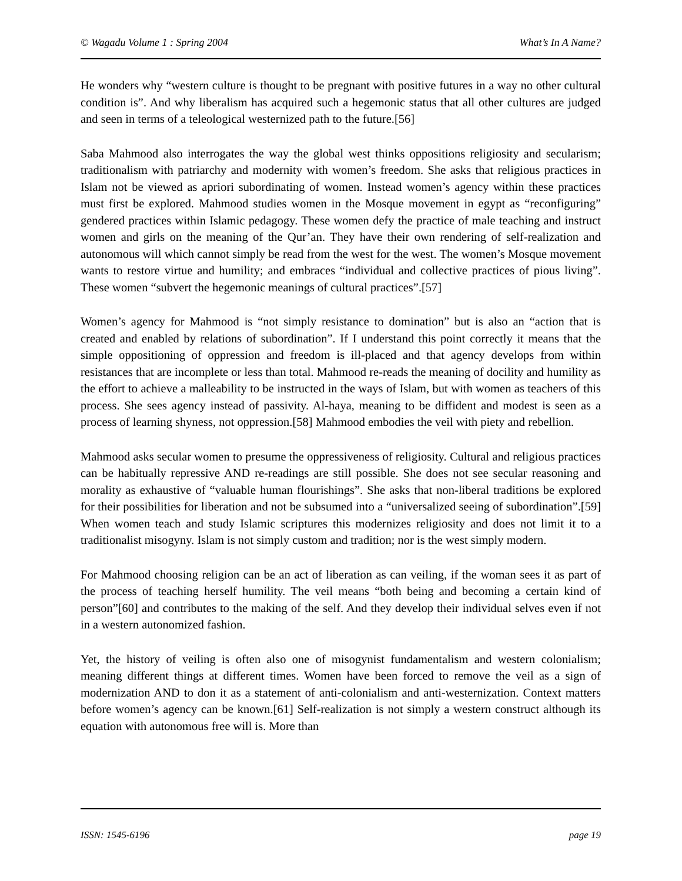© Wagadu Volume 1 : Spring 2004 What’s In A Name?
He wonders why “western culture is thought to be pregnant with positive futures in a way no other cultural condition is”. And why liberalism has acquired such a hegemonic status that all other cultures are judged and seen in terms of a teleological westernized path to the future.[56]
Saba Mahmood also interrogates the way the global west thinks oppositions religiosity and secularism; traditionalism with patriarchy and modernity with women’s freedom. She asks that religious practices in Islam not be viewed as apriori subordinating of women. Instead women’s agency within these practices must first be explored. Mahmood studies women in the Mosque movement in egypt as “reconfiguring” gendered practices within Islamic pedagogy. These women defy the practice of male teaching and instruct women and girls on the meaning of the Qur’an. They have their own rendering of self-realization and autonomous will which cannot simply be read from the west for the west. The women’s Mosque movement wants to restore virtue and humility; and embraces “individual and collective practices of pious living”. These women “subvert the hegemonic meanings of cultural practices”.[57]
Women’s agency for Mahmood is “not simply resistance to domination” but is also an “action that is created and enabled by relations of subordination”. If I understand this point correctly it means that the simple oppositioning of oppression and freedom is ill-placed and that agency develops from within resistances that are incomplete or less than total. Mahmood re-reads the meaning of docility and humility as the effort to achieve a malleability to be instructed in the ways of Islam, but with women as teachers of this process. She sees agency instead of passivity. Al-haya, meaning to be diffident and modest is seen as a process of learning shyness, not oppression.[58] Mahmood embodies the veil with piety and rebellion.
Mahmood asks secular women to presume the oppressiveness of religiosity. Cultural and religious practices can be habitually repressive AND re-readings are still possible. She does not see secular reasoning and morality as exhaustive of “valuable human flourishings”. She asks that non-liberal traditions be explored for their possibilities for liberation and not be subsumed into a “universalized seeing of subordination”.[59] When women teach and study Islamic scriptures this modernizes religiosity and does not limit it to a traditionalist misogyny. Islam is not simply custom and tradition; nor is the west simply modern.
For Mahmood choosing religion can be an act of liberation as can veiling, if the woman sees it as part of the process of teaching herself humility. The veil means “both being and becoming a certain kind of person”[60] and contributes to the making of the self. And they develop their individual selves even if not in a western autonomized fashion.
Yet, the history of veiling is often also one of misogynist fundamentalism and western colonialism; meaning different things at different times. Women have been forced to remove the veil as a sign of modernization AND to don it as a statement of anti-colonialism and anti-westernization. Context matters before women’s agency can be known.[61] Self-realization is not simply a western construct although its equation with autonomous free will is. More than
ISSN: 1545-6196 page 19